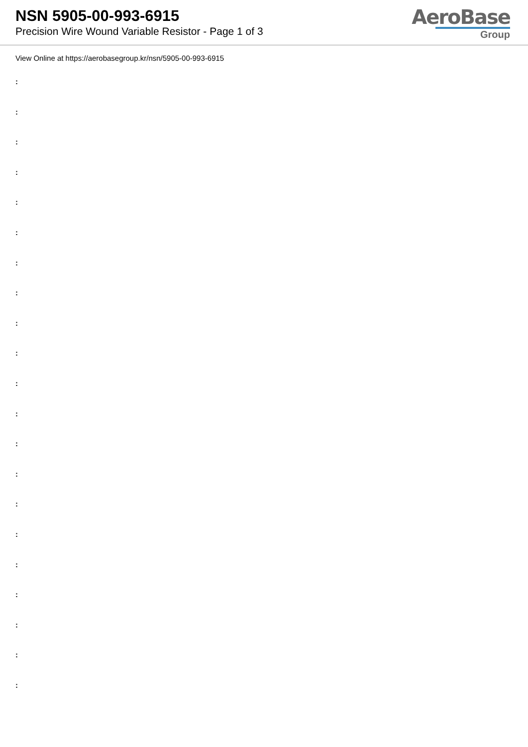NSN 5905-00-993-6915
Precision Wire Wound Variable Resistor - Page 1 of 3
AeroBase
Group
View Online at https://aerobasegroup.kr/nsn/5905-00-993-6915
:
:
:
:
:
:
:
:
:
:
:
:
:
:
:
:
:
:
:
:
: